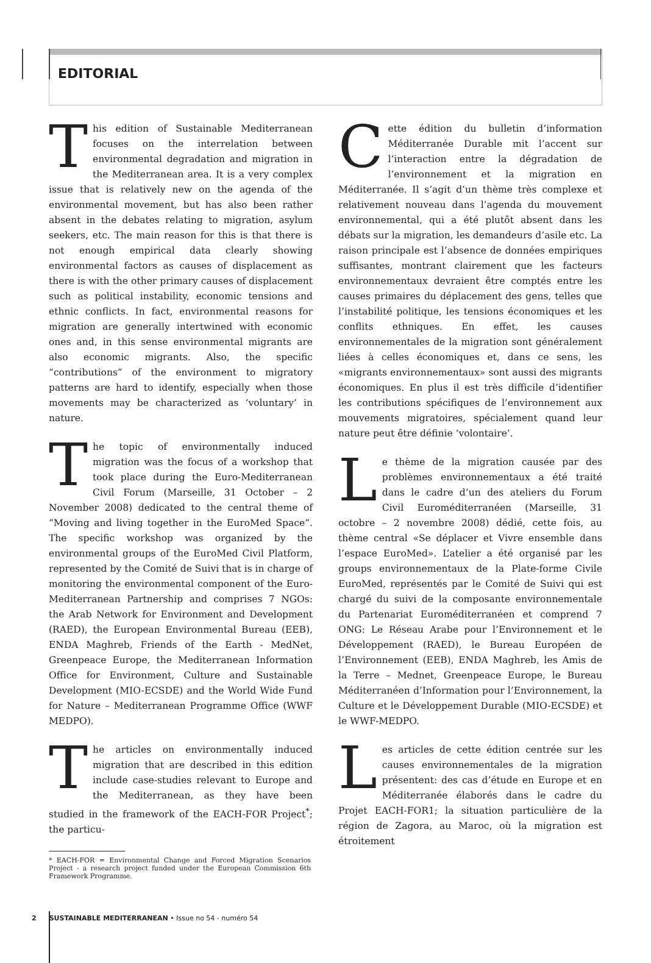EDITORIAL
This edition of Sustainable Mediterranean focuses on the interrelation between environmental degradation and migration in the Mediterranean area. It is a very complex issue that is relatively new on the agenda of the environmental movement, but has also been rather absent in the debates relating to migration, asylum seekers, etc. The main reason for this is that there is not enough empirical data clearly showing environmental factors as causes of displacement as there is with the other primary causes of displacement such as political instability, economic tensions and ethnic conflicts. In fact, environmental reasons for migration are generally intertwined with economic ones and, in this sense environmental migrants are also economic migrants. Also, the specific “contributions” of the environment to migratory patterns are hard to identify, especially when those movements may be characterized as ‘voluntary’ in nature.
The topic of environmentally induced migration was the focus of a workshop that took place during the Euro-Mediterranean Civil Forum (Marseille, 31 October – 2 November 2008) dedicated to the central theme of “Moving and living together in the EuroMed Space”. The specific workshop was organized by the environmental groups of the EuroMed Civil Platform, represented by the Comité de Suivi that is in charge of monitoring the environmental component of the Euro-Mediterranean Partnership and comprises 7 NGOs: the Arab Network for Environment and Development (RAED), the European Environmental Bureau (EEB), ENDA Maghreb, Friends of the Earth - MedNet, Greenpeace Europe, the Mediterranean Information Office for Environment, Culture and Sustainable Development (MIO-ECSDE) and the World Wide Fund for Nature – Mediterranean Programme Office (WWF MEDPO).
The articles on environmentally induced migration that are described in this edition include case-studies relevant to Europe and the Mediterranean, as they have been studied in the framework of the EACH-FOR Project<sup>*</sup>; the particu-
* EACH-FOR = Environmental Change and Forced Migration Scenarios Project - a research project funded under the European Commission 6th Framework Programme.
Cette édition du bulletin d’information Méditerranée Durable mit l’accent sur l’interaction entre la dégradation de l’environnement et la migration en Méditerranée. Il s’agit d’un thème très complexe et relativement nouveau dans l’agenda du mouvement environnemental, qui a été plutôt absent dans les débats sur la migration, les demandeurs d’asile etc. La raison principale est l’absence de données empiriques suffisantes, montrant clairement que les facteurs environnementaux devraient être comptés entre les causes primaires du déplacement des gens, telles que l’instabilité politique, les tensions économiques et les conflits ethniques. En effet, les causes environnementales de la migration sont généralement liées à celles économiques et, dans ce sens, les «migrants environnementaux» sont aussi des migrants économiques. En plus il est très difficile d’identifier les contributions spécifiques de l’environnement aux mouvements migratoires, spécialement quand leur nature peut être définie ‘volontaire’.
Le thème de la migration causée par des problèmes environnementaux a été traité dans le cadre d’un des ateliers du Forum Civil Euroméditerranéen (Marseille, 31 octobre – 2 novembre 2008) dédié, cette fois, au thème central «Se déplacer et Vivre ensemble dans l’espace EuroMed». L’atelier a été organisé par les groups environnementaux de la Plate-forme Civile EuroMed, représentés par le Comité de Suivi qui est chargé du suivi de la composante environnementale du Partenariat Euroméditerranéen et comprend 7 ONG: Le Réseau Arabe pour l’Environnement et le Développement (RAED), le Bureau Européen de l’Environnement (EEB), ENDA Maghreb, les Amis de la Terre – Mednet, Greenpeace Europe, le Bureau Méditerranéen d’Information pour l’Environnement, la Culture et le Développement Durable (MIO-ECSDE) et le WWF-MEDPO.
Les articles de cette édition centrée sur les causes environnementales de la migration présentent: des cas d’étude en Europe et en Méditerranée élaborés dans le cadre du Projet EACH-FOR1; la situation particulière de la région de Zagora, au Maroc, où la migration est étroitement
2 SUSTAINABLE MEDITERRANEAN • Issue no 54 - numéro 54